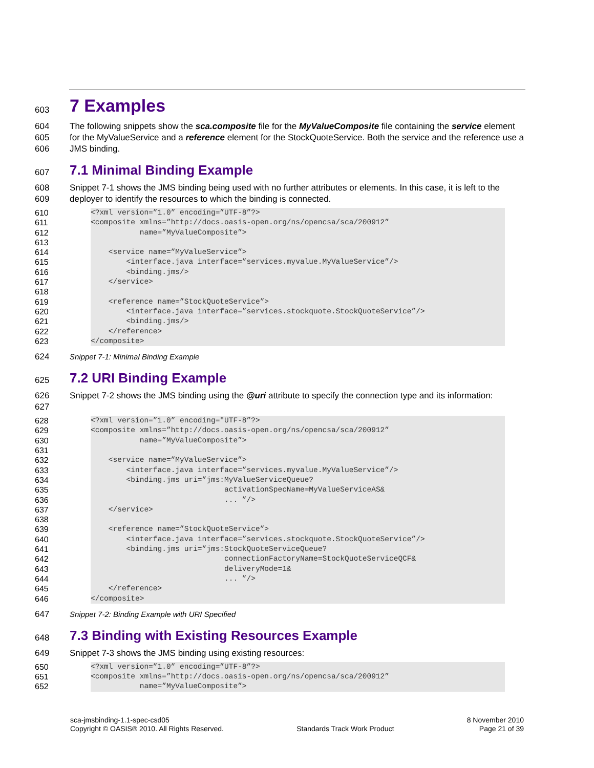603
7 Examples
604
605
606
The following snippets show the sca.composite file for the MyValueComposite file containing the service element for the MyValueService and a reference element for the StockQuoteService. Both the service and the reference use a JMS binding.
607
7.1 Minimal Binding Example
608
609
Snippet 7-1 shows the JMS binding being used with no further attributes or elements. In this case, it is left to the deployer to identify the resources to which the binding is connected.
610
611
612
613
614
615
616
617
618
619
620
621
622
623
<?xml version=”1.0” encoding=”UTF-8”?> <composite xmlns=”http://docs.oasis-open.org/ns/opencsa/sca/200912” name=”MyValueComposite”> <service name=”MyValueService”> <interface.java interface=”services.myvalue.MyValueService”/> <binding.jms/> </service> <reference name=”StockQuoteService”> <interface.java interface=”services.stockquote.StockQuoteService”/> <binding.jms/> </reference> </composite>
624 Snippet 7-1: Minimal Binding Example
625
7.2 URI Binding Example
626
627
Snippet 7-2 shows the JMS binding using the @uri attribute to specify the connection type and its information:
628
629
630
631
632
633
634
635
636
637
638
639
640
641
642
643
644
645
646
<?xml version=”1.0” encoding="UTF-8”?> <composite xmlns=”http://docs.oasis-open.org/ns/opencsa/sca/200912” name=”MyValueComposite”> <service name=”MyValueService”> <interface.java interface=”services.myvalue.MyValueService”/> <binding.jms uri=”jms:MyValueServiceQueue? activationSpecName=MyValueServiceAS& ... ”/> </service> <reference name=”StockQuoteService”> <interface.java interface=”services.stockquote.StockQuoteService”/> <binding.jms uri=”jms:StockQuoteServiceQueue? connectionFactoryName=StockQuoteServiceQCF& deliveryMode=1& ... ”/> </reference> </composite>
647 Snippet 7-2: Binding Example with URI Specified
648
7.3 Binding with Existing Resources Example
649 Snippet 7-3 shows the JMS binding using existing resources:
650
651
652
<?xml version=”1.0” encoding=”UTF-8”?> <composite xmlns=”http://docs.oasis-open.org/ns/opencsa/sca/200912” name=”MyValueComposite”>
sca-jmsbinding-1.1-spec-csd05
Copyright © OASIS® 2010. All Rights Reserved.
Standards Track Work Product 8 November 2010
Page 21 of 39